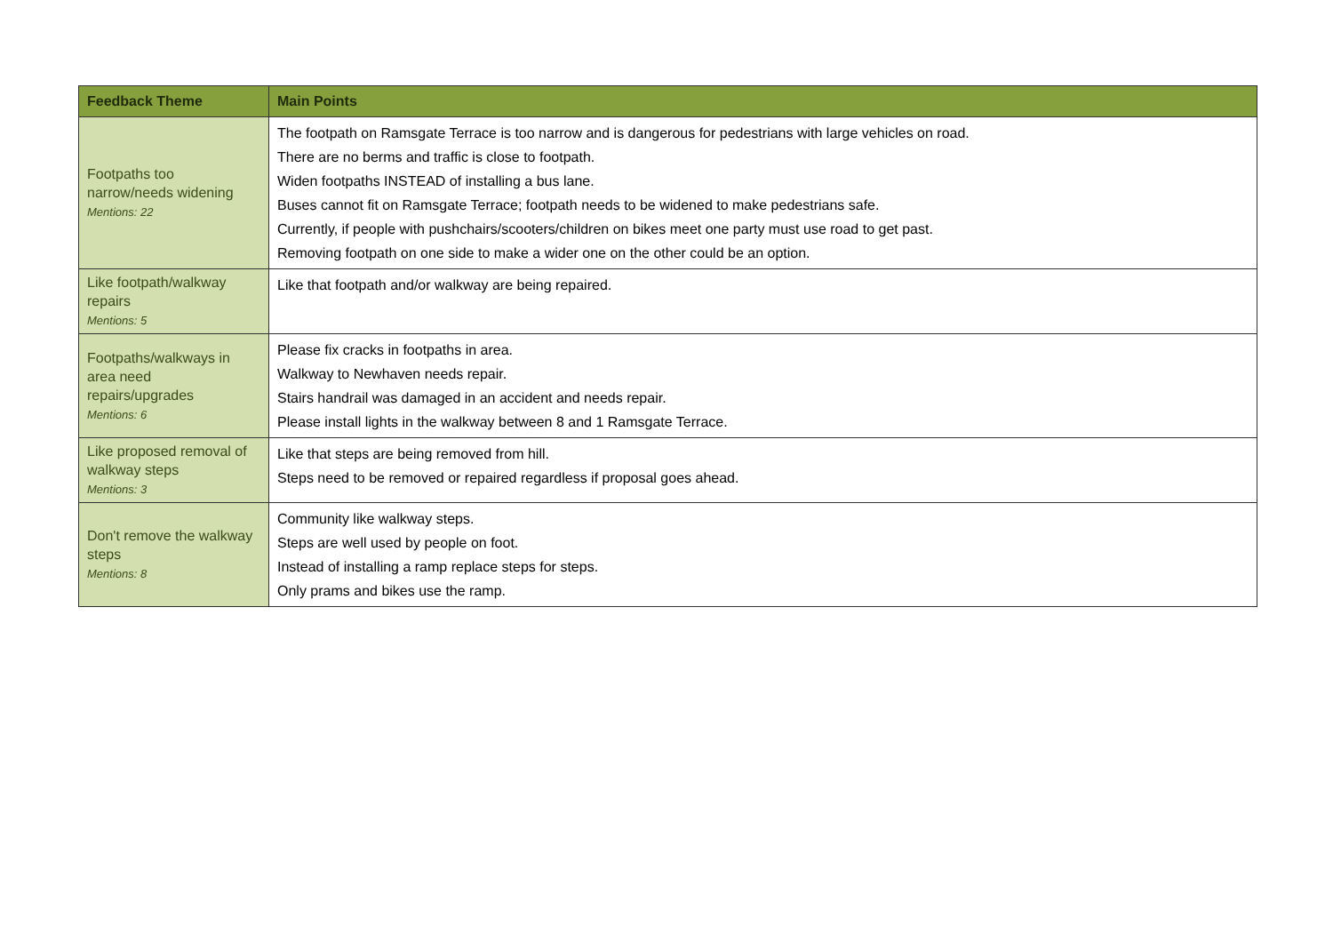| Feedback Theme | Main Points |
| --- | --- |
| Footpaths too narrow/needs widening Mentions: 22 | The footpath on Ramsgate Terrace is too narrow and is dangerous for pedestrians with large vehicles on road. There are no berms and traffic is close to footpath. Widen footpaths INSTEAD of installing a bus lane. Buses cannot fit on Ramsgate Terrace; footpath needs to be widened to make pedestrians safe. Currently, if people with pushchairs/scooters/children on bikes meet one party must use road to get past. Removing footpath on one side to make a wider one on the other could be an option. |
| Like footpath/walkway repairs Mentions: 5 | Like that footpath and/or walkway are being repaired. |
| Footpaths/walkways in area need repairs/upgrades Mentions: 6 | Please fix cracks in footpaths in area. Walkway to Newhaven needs repair. Stairs handrail was damaged in an accident and needs repair. Please install lights in the walkway between 8 and 1 Ramsgate Terrace. |
| Like proposed removal of walkway steps Mentions: 3 | Like that steps are being removed from hill. Steps need to be removed or repaired regardless if proposal goes ahead. |
| Don't remove the walkway steps Mentions: 8 | Community like walkway steps. Steps are well used by people on foot. Instead of installing a ramp replace steps for steps. Only prams and bikes use the ramp. |